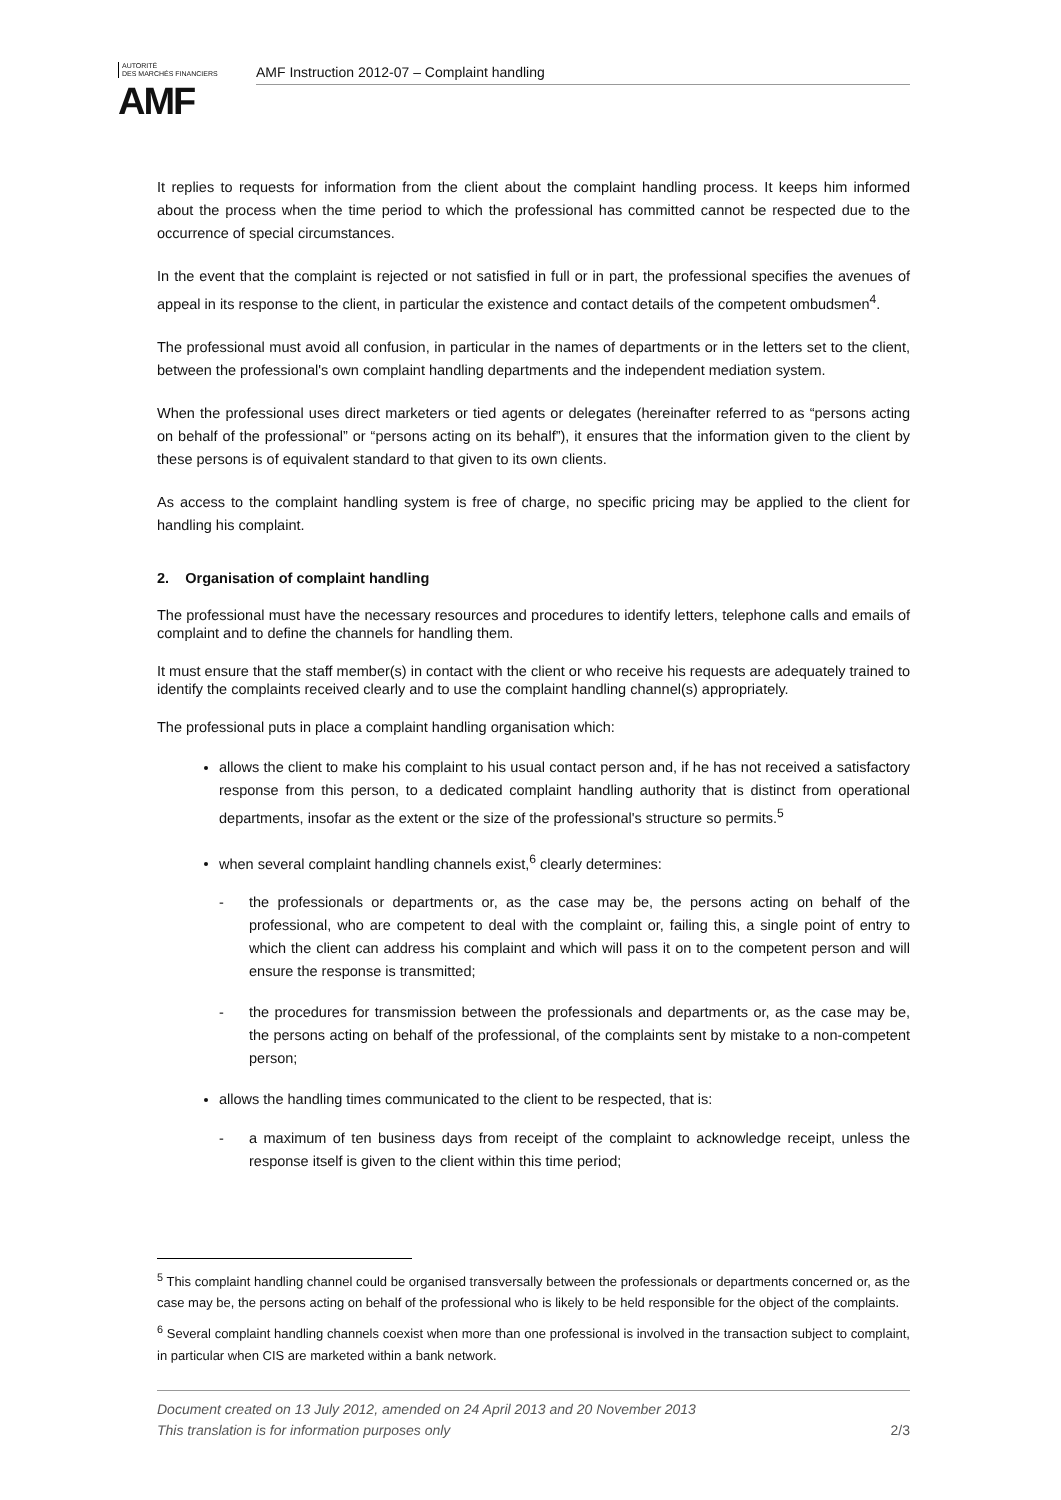AUTORITÉ
DES MARCHÉS FINANCIERS
AMF
AMF Instruction 2012-07 – Complaint handling
It replies to requests for information from the client about the complaint handling process. It keeps him informed about the process when the time period to which the professional has committed cannot be respected due to the occurrence of special circumstances.
In the event that the complaint is rejected or not satisfied in full or in part, the professional specifies the avenues of appeal in its response to the client, in particular the existence and contact details of the competent ombudsmen<sup>4</sup>.
The professional must avoid all confusion, in particular in the names of departments or in the letters set to the client, between the professional's own complaint handling departments and the independent mediation system.
When the professional uses direct marketers or tied agents or delegates (hereinafter referred to as “persons acting on behalf of the professional” or “persons acting on its behalf”), it ensures that the information given to the client by these persons is of equivalent standard to that given to its own clients.
As access to the complaint handling system is free of charge, no specific pricing may be applied to the client for handling his complaint.
2. Organisation of complaint handling
The professional must have the necessary resources and procedures to identify letters, telephone calls and emails of complaint and to define the channels for handling them.
It must ensure that the staff member(s) in contact with the client or who receive his requests are adequately trained to identify the complaints received clearly and to use the complaint handling channel(s) appropriately.
The professional puts in place a complaint handling organisation which:
allows the client to make his complaint to his usual contact person and, if he has not received a satisfactory response from this person, to a dedicated complaint handling authority that is distinct from operational departments, insofar as the extent or the size of the professional's structure so permits.<sup>5</sup>
when several complaint handling channels exist,<sup>6</sup> clearly determines:
- the professionals or departments or, as the case may be, the persons acting on behalf of the professional, who are competent to deal with the complaint or, failing this, a single point of entry to which the client can address his complaint and which will pass it on to the competent person and will ensure the response is transmitted;
- the procedures for transmission between the professionals and departments or, as the case may be, the persons acting on behalf of the professional, of the complaints sent by mistake to a non-competent person;
allows the handling times communicated to the client to be respected, that is:
- a maximum of ten business days from receipt of the complaint to acknowledge receipt, unless the response itself is given to the client within this time period;
<sup>5</sup> This complaint handling channel could be organised transversally between the professionals or departments concerned or, as the case may be, the persons acting on behalf of the professional who is likely to be held responsible for the object of the complaints.
<sup>6</sup> Several complaint handling channels coexist when more than one professional is involved in the transaction subject to complaint, in particular when CIS are marketed within a bank network.
Document created on 13 July 2012, amended on 24 April 2013 and 20 November 2013
This translation is for information purposes only 2/3